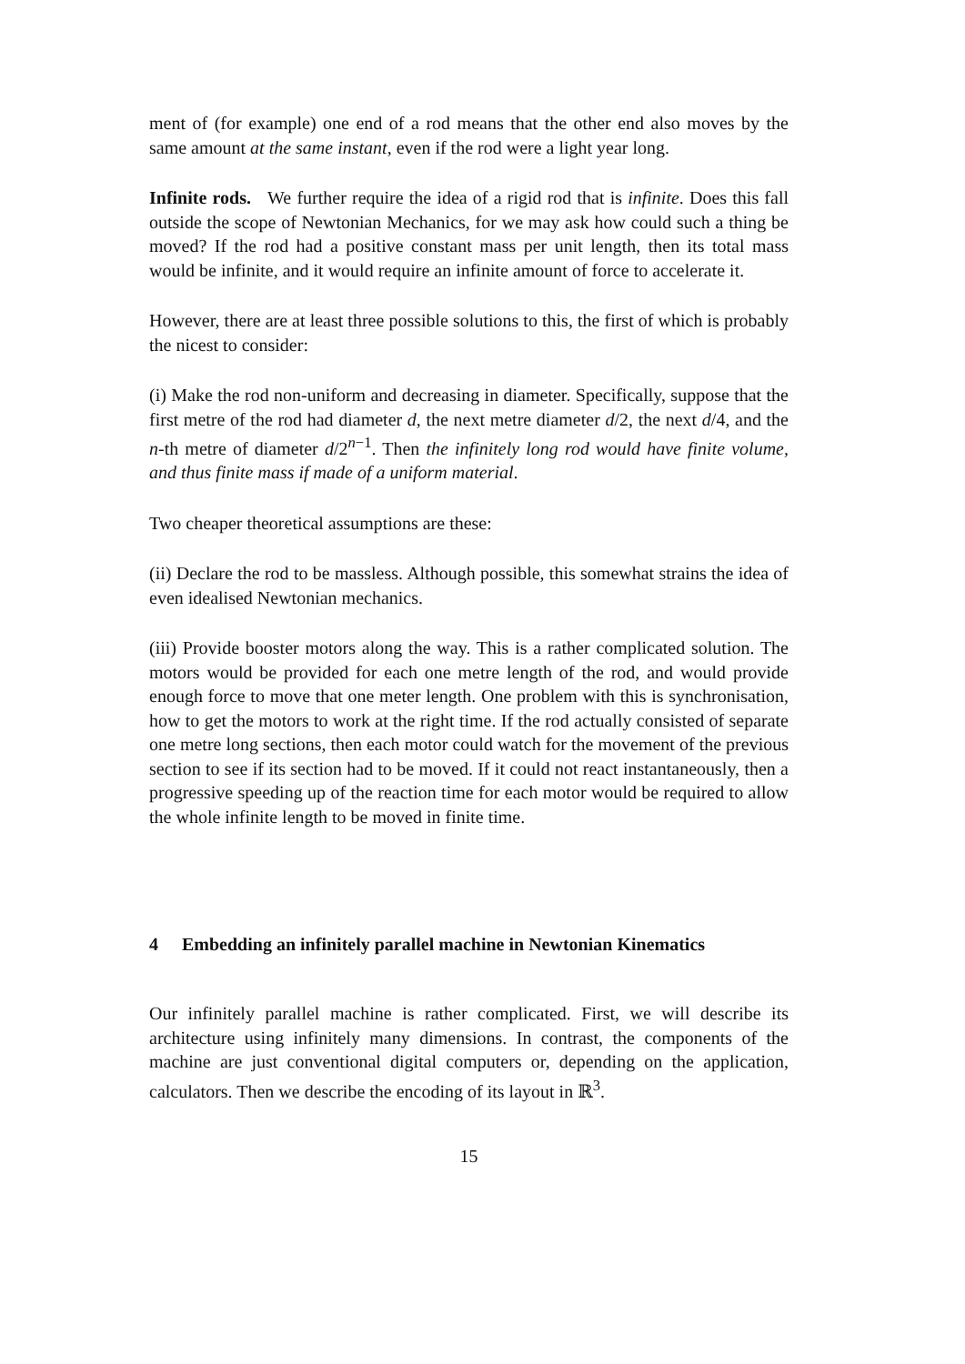ment of (for example) one end of a rod means that the other end also moves by the same amount at the same instant, even if the rod were a light year long.
Infinite rods. We further require the idea of a rigid rod that is infinite. Does this fall outside the scope of Newtonian Mechanics, for we may ask how could such a thing be moved? If the rod had a positive constant mass per unit length, then its total mass would be infinite, and it would require an infinite amount of force to accelerate it.
However, there are at least three possible solutions to this, the first of which is probably the nicest to consider:
(i) Make the rod non-uniform and decreasing in diameter. Specifically, suppose that the first metre of the rod had diameter d, the next metre diameter d/2, the next d/4, and the n-th metre of diameter d/2<sup>n−1</sup>. Then the infinitely long rod would have finite volume, and thus finite mass if made of a uniform material.
Two cheaper theoretical assumptions are these:
(ii) Declare the rod to be massless. Although possible, this somewhat strains the idea of even idealised Newtonian mechanics.
(iii) Provide booster motors along the way. This is a rather complicated solution. The motors would be provided for each one metre length of the rod, and would provide enough force to move that one meter length. One problem with this is synchronisation, how to get the motors to work at the right time. If the rod actually consisted of separate one metre long sections, then each motor could watch for the movement of the previous section to see if its section had to be moved. If it could not react instantaneously, then a progressive speeding up of the reaction time for each motor would be required to allow the whole infinite length to be moved in finite time.
4 Embedding an infinitely parallel machine in Newtonian Kinematics
Our infinitely parallel machine is rather complicated. First, we will describe its architecture using infinitely many dimensions. In contrast, the components of the machine are just conventional digital computers or, depending on the application, calculators. Then we describe the encoding of its layout in ℝ<sup>3</sup>.
15